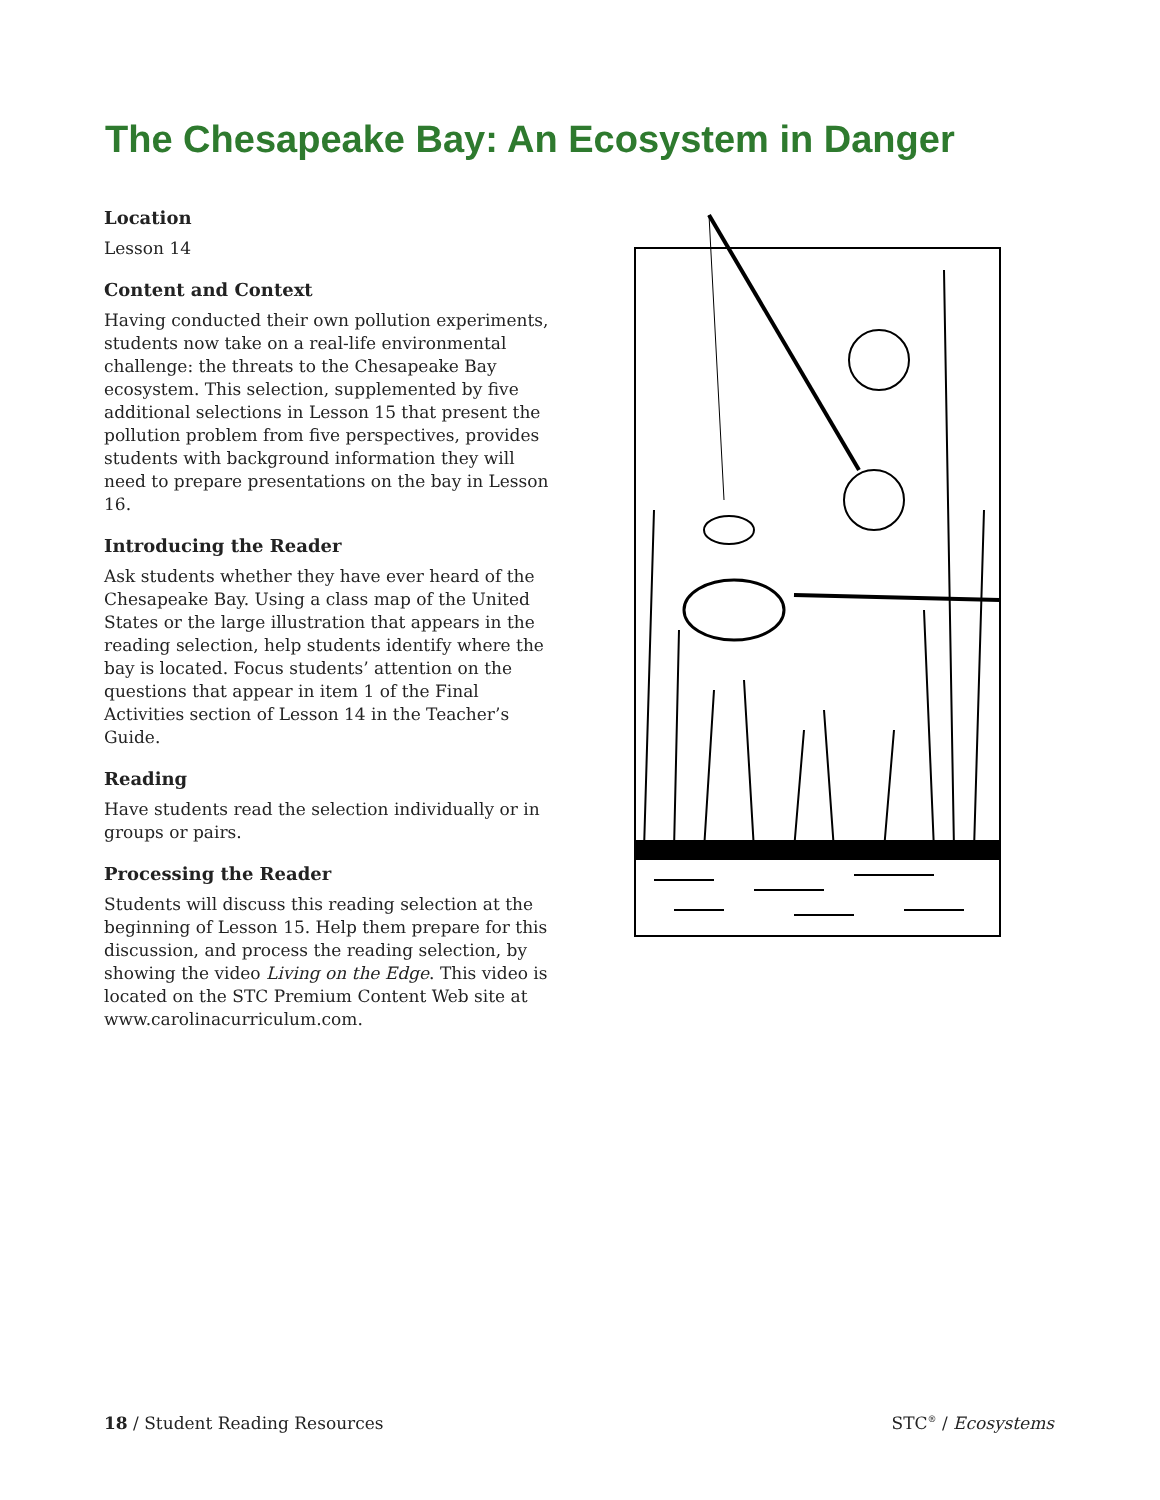The Chesapeake Bay: An Ecosystem in Danger
Location
Lesson 14
Content and Context
Having conducted their own pollution experiments, students now take on a real-life environmental challenge: the threats to the Chesapeake Bay ecosystem. This selection, supplemented by five additional selections in Lesson 15 that present the pollution problem from five perspectives, provides students with background information they will need to prepare presentations on the bay in Lesson 16.
Introducing the Reader
Ask students whether they have ever heard of the Chesapeake Bay. Using a class map of the United States or the large illustration that appears in the reading selection, help students identify where the bay is located. Focus students’ attention on the questions that appear in item 1 of the Final Activities section of Lesson 14 in the Teacher’s Guide.
Reading
Have students read the selection individually or in groups or pairs.
Processing the Reader
Students will discuss this reading selection at the beginning of Lesson 15. Help them prepare for this discussion, and process the reading selection, by showing the video Living on the Edge. This video is located on the STC Premium Content Web site at www.carolinacurriculum.com.
18 / Student Reading Resources STC<sup>®</sup> / Ecosystems